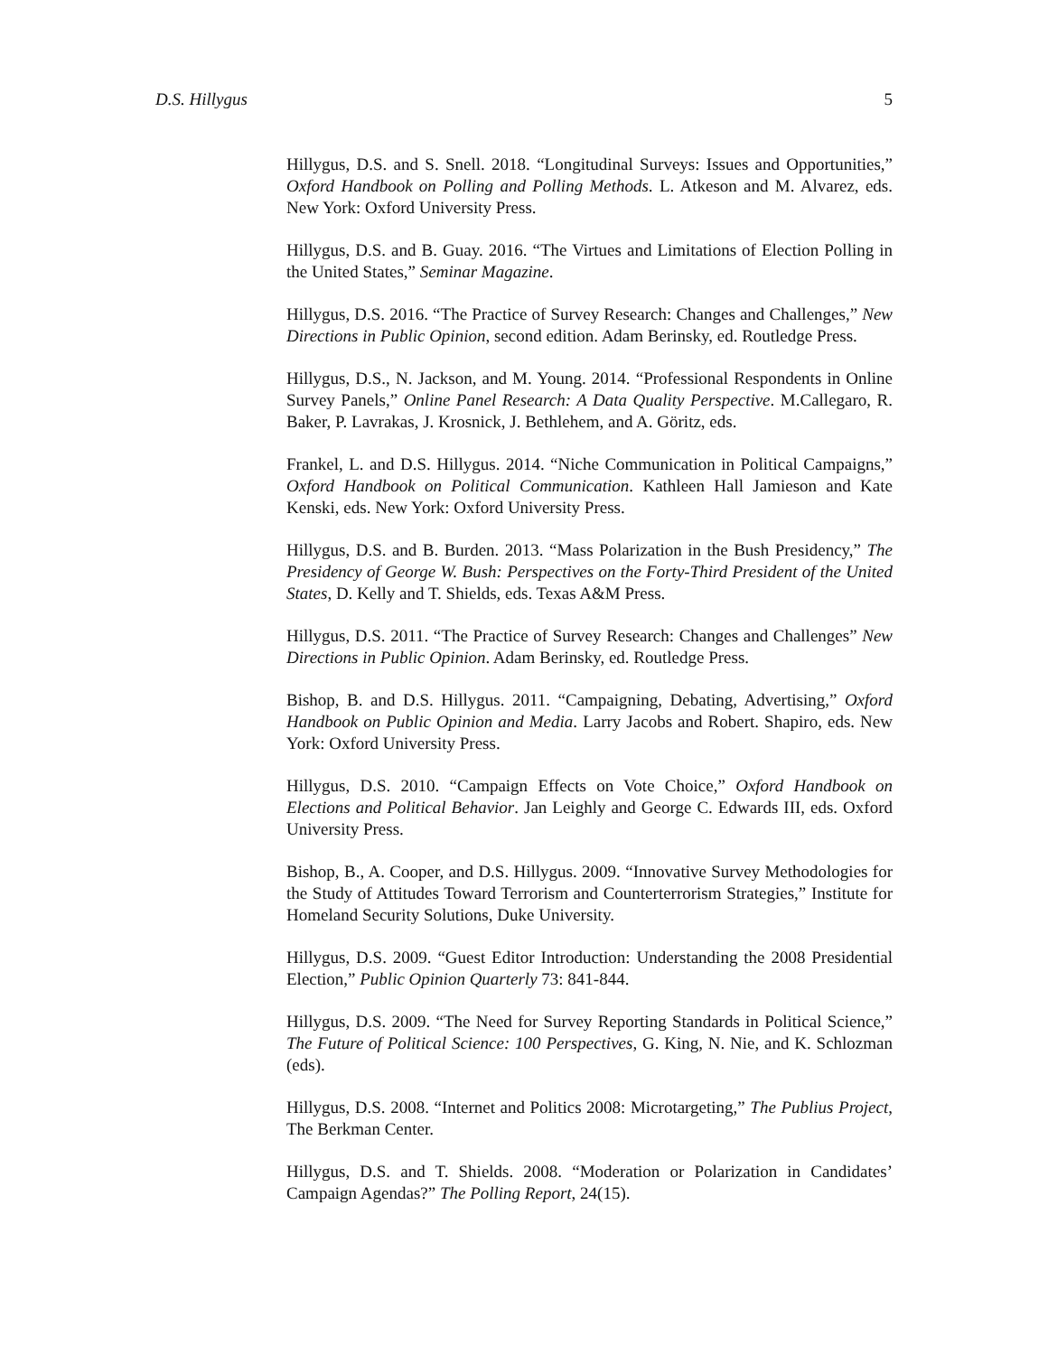D.S. Hillygus 5
Hillygus, D.S. and S. Snell. 2018. “Longitudinal Surveys: Issues and Opportunities,” Oxford Handbook on Polling and Polling Methods. L. Atkeson and M. Alvarez, eds. New York: Oxford University Press.
Hillygus, D.S. and B. Guay. 2016. “The Virtues and Limitations of Election Polling in the United States,” Seminar Magazine.
Hillygus, D.S. 2016. “The Practice of Survey Research: Changes and Challenges,” New Directions in Public Opinion, second edition. Adam Berinsky, ed. Routledge Press.
Hillygus, D.S., N. Jackson, and M. Young. 2014. “Professional Respondents in Online Survey Panels,” Online Panel Research: A Data Quality Perspective. M.Callegaro, R. Baker, P. Lavrakas, J. Krosnick, J. Bethlehem, and A. Göritz, eds.
Frankel, L. and D.S. Hillygus. 2014. “Niche Communication in Political Campaigns,” Oxford Handbook on Political Communication. Kathleen Hall Jamieson and Kate Kenski, eds. New York: Oxford University Press.
Hillygus, D.S. and B. Burden. 2013. “Mass Polarization in the Bush Presidency,” The Presidency of George W. Bush: Perspectives on the Forty-Third President of the United States, D. Kelly and T. Shields, eds. Texas A&M Press.
Hillygus, D.S. 2011. “The Practice of Survey Research: Changes and Challenges” New Directions in Public Opinion. Adam Berinsky, ed. Routledge Press.
Bishop, B. and D.S. Hillygus. 2011. “Campaigning, Debating, Advertising,” Oxford Handbook on Public Opinion and Media. Larry Jacobs and Robert. Shapiro, eds. New York: Oxford University Press.
Hillygus, D.S. 2010. “Campaign Effects on Vote Choice,” Oxford Handbook on Elections and Political Behavior. Jan Leighly and George C. Edwards III, eds. Oxford University Press.
Bishop, B., A. Cooper, and D.S. Hillygus. 2009. “Innovative Survey Methodologies for the Study of Attitudes Toward Terrorism and Counterterrorism Strategies,” Institute for Homeland Security Solutions, Duke University.
Hillygus, D.S. 2009. “Guest Editor Introduction: Understanding the 2008 Presidential Election,” Public Opinion Quarterly 73: 841-844.
Hillygus, D.S. 2009. “The Need for Survey Reporting Standards in Political Science,” The Future of Political Science: 100 Perspectives, G. King, N. Nie, and K. Schlozman (eds).
Hillygus, D.S. 2008. “Internet and Politics 2008: Microtargeting,” The Publius Project, The Berkman Center.
Hillygus, D.S. and T. Shields. 2008. “Moderation or Polarization in Candidates’ Campaign Agendas?” The Polling Report, 24(15).